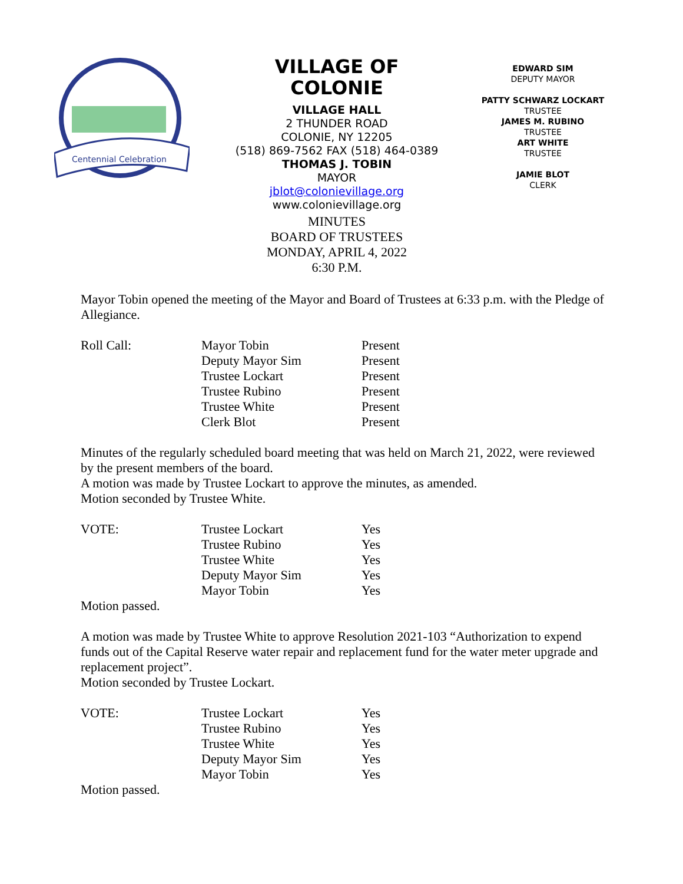Centennial Celebration
VILLAGE OF COLONIE
VILLAGE HALL
2 THUNDER ROAD
COLONIE, NY 12205
(518) 869-7562 FAX (518) 464-0389
THOMAS J. TOBIN
MAYOR
jblot@colonievillage.org
www.colonievillage.org
MINUTES
BOARD OF TRUSTEES
MONDAY, APRIL 4, 2022
6:30 P.M.
EDWARD SIM
DEPUTY MAYOR
PATTY SCHWARZ LOCKART
TRUSTEE
JAMES M. RUBINO
TRUSTEE
ART WHITE
TRUSTEE
JAMIE BLOT
CLERK
Mayor Tobin opened the meeting of the Mayor and Board of Trustees at 6:33 p.m. with the Pledge of Allegiance.
| Roll Call: | Mayor Tobin | Present |
| | Deputy Mayor Sim | Present |
| | Trustee Lockart | Present |
| | Trustee Rubino | Present |
| | Trustee White | Present |
| | Clerk Blot | Present |
Minutes of the regularly scheduled board meeting that was held on March 21, 2022, were reviewed by the present members of the board.
A motion was made by Trustee Lockart to approve the minutes, as amended.
Motion seconded by Trustee White.
| VOTE: | Trustee Lockart | Yes |
| | Trustee Rubino | Yes |
| | Trustee White | Yes |
| | Deputy Mayor Sim | Yes |
| | Mayor Tobin | Yes |
Motion passed.
A motion was made by Trustee White to approve Resolution 2021-103 “Authorization to expend funds out of the Capital Reserve water repair and replacement fund for the water meter upgrade and replacement project”.
Motion seconded by Trustee Lockart.
| VOTE: | Trustee Lockart | Yes |
| | Trustee Rubino | Yes |
| | Trustee White | Yes |
| | Deputy Mayor Sim | Yes |
| | Mayor Tobin | Yes |
Motion passed.